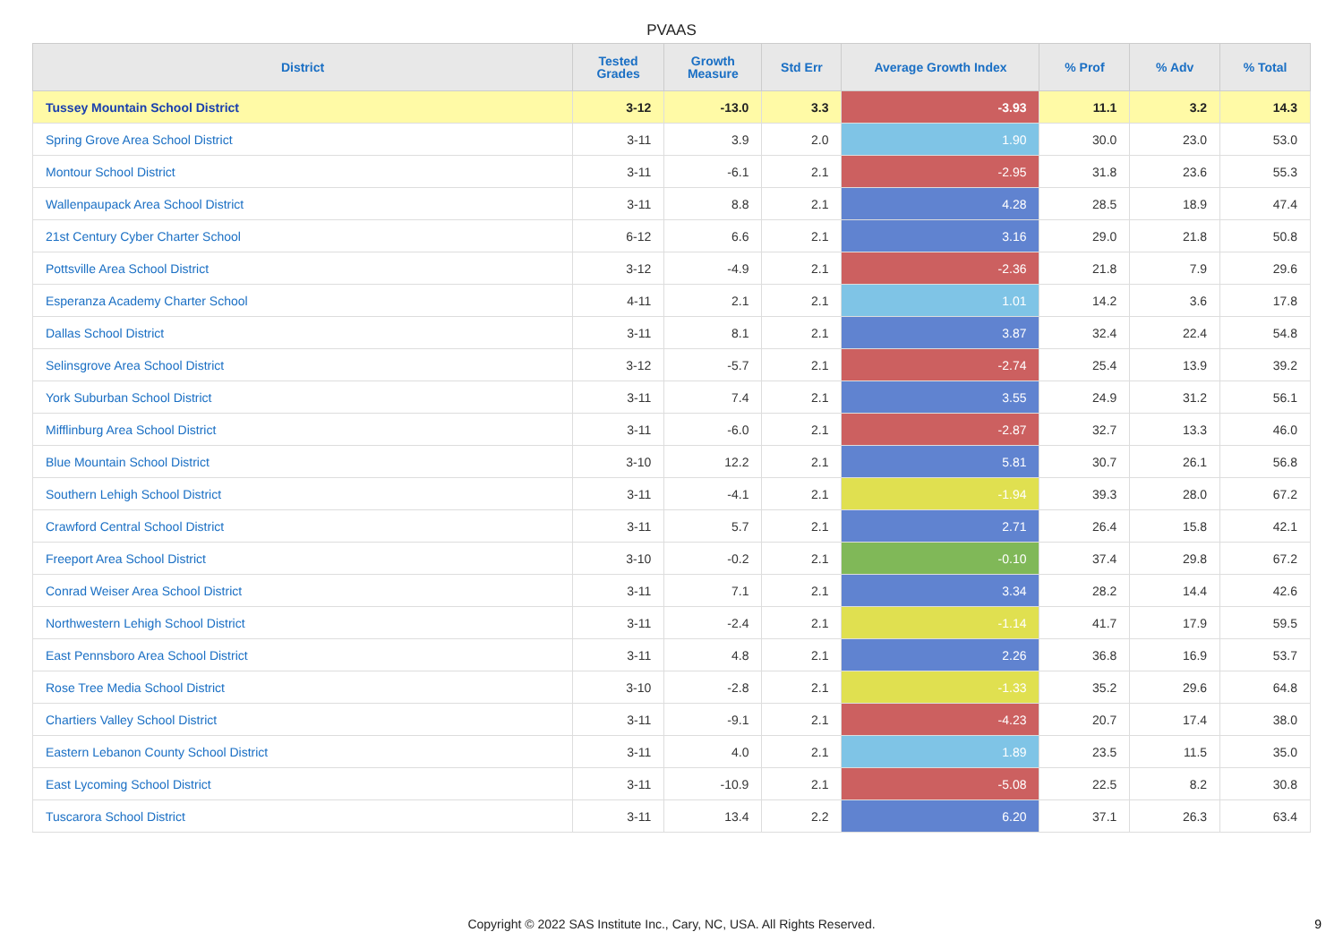PVAAS
| District | Tested Grades | Growth Measure | Std Err | Average Growth Index | % Prof | % Adv | % Total |
| --- | --- | --- | --- | --- | --- | --- | --- |
| Tussey Mountain School District | 3-12 | -13.0 | 3.3 | -3.93 | 11.1 | 3.2 | 14.3 |
| Spring Grove Area School District | 3-11 | 3.9 | 2.0 | 1.90 | 30.0 | 23.0 | 53.0 |
| Montour School District | 3-11 | -6.1 | 2.1 | -2.95 | 31.8 | 23.6 | 55.3 |
| Wallenpaupack Area School District | 3-11 | 8.8 | 2.1 | 4.28 | 28.5 | 18.9 | 47.4 |
| 21st Century Cyber Charter School | 6-12 | 6.6 | 2.1 | 3.16 | 29.0 | 21.8 | 50.8 |
| Pottsville Area School District | 3-12 | -4.9 | 2.1 | -2.36 | 21.8 | 7.9 | 29.6 |
| Esperanza Academy Charter School | 4-11 | 2.1 | 2.1 | 1.01 | 14.2 | 3.6 | 17.8 |
| Dallas School District | 3-11 | 8.1 | 2.1 | 3.87 | 32.4 | 22.4 | 54.8 |
| Selinsgrove Area School District | 3-12 | -5.7 | 2.1 | -2.74 | 25.4 | 13.9 | 39.2 |
| York Suburban School District | 3-11 | 7.4 | 2.1 | 3.55 | 24.9 | 31.2 | 56.1 |
| Mifflinburg Area School District | 3-11 | -6.0 | 2.1 | -2.87 | 32.7 | 13.3 | 46.0 |
| Blue Mountain School District | 3-10 | 12.2 | 2.1 | 5.81 | 30.7 | 26.1 | 56.8 |
| Southern Lehigh School District | 3-11 | -4.1 | 2.1 | -1.94 | 39.3 | 28.0 | 67.2 |
| Crawford Central School District | 3-11 | 5.7 | 2.1 | 2.71 | 26.4 | 15.8 | 42.1 |
| Freeport Area School District | 3-10 | -0.2 | 2.1 | -0.10 | 37.4 | 29.8 | 67.2 |
| Conrad Weiser Area School District | 3-11 | 7.1 | 2.1 | 3.34 | 28.2 | 14.4 | 42.6 |
| Northwestern Lehigh School District | 3-11 | -2.4 | 2.1 | -1.14 | 41.7 | 17.9 | 59.5 |
| East Pennsboro Area School District | 3-11 | 4.8 | 2.1 | 2.26 | 36.8 | 16.9 | 53.7 |
| Rose Tree Media School District | 3-10 | -2.8 | 2.1 | -1.33 | 35.2 | 29.6 | 64.8 |
| Chartiers Valley School District | 3-11 | -9.1 | 2.1 | -4.23 | 20.7 | 17.4 | 38.0 |
| Eastern Lebanon County School District | 3-11 | 4.0 | 2.1 | 1.89 | 23.5 | 11.5 | 35.0 |
| East Lycoming School District | 3-11 | -10.9 | 2.1 | -5.08 | 22.5 | 8.2 | 30.8 |
| Tuscarora School District | 3-11 | 13.4 | 2.2 | 6.20 | 37.1 | 26.3 | 63.4 |
Copyright © 2022 SAS Institute Inc., Cary, NC, USA. All Rights Reserved. 9